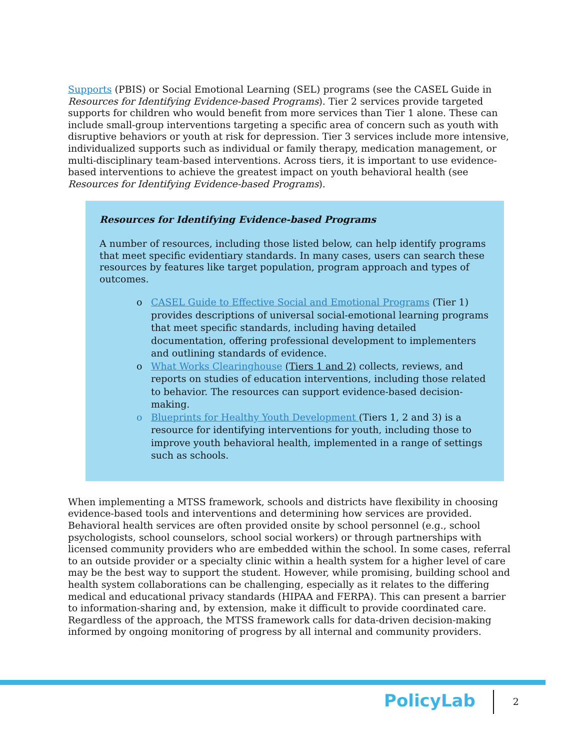Supports (PBIS) or Social Emotional Learning (SEL) programs (see the CASEL Guide in Resources for Identifying Evidence-based Programs). Tier 2 services provide targeted supports for children who would benefit from more services than Tier 1 alone. These can include small-group interventions targeting a specific area of concern such as youth with disruptive behaviors or youth at risk for depression. Tier 3 services include more intensive, individualized supports such as individual or family therapy, medication management, or multi-disciplinary team-based interventions. Across tiers, it is important to use evidence-based interventions to achieve the greatest impact on youth behavioral health (see Resources for Identifying Evidence-based Programs).
Resources for Identifying Evidence-based Programs
A number of resources, including those listed below, can help identify programs that meet specific evidentiary standards. In many cases, users can search these resources by features like target population, program approach and types of outcomes.
o CASEL Guide to Effective Social and Emotional Programs (Tier 1) provides descriptions of universal social-emotional learning programs that meet specific standards, including having detailed documentation, offering professional development to implementers and outlining standards of evidence.
o What Works Clearinghouse (Tiers 1 and 2) collects, reviews, and reports on studies of education interventions, including those related to behavior. The resources can support evidence-based decision-making.
o Blueprints for Healthy Youth Development (Tiers 1, 2 and 3) is a resource for identifying interventions for youth, including those to improve youth behavioral health, implemented in a range of settings such as schools.
When implementing a MTSS framework, schools and districts have flexibility in choosing evidence-based tools and interventions and determining how services are provided. Behavioral health services are often provided onsite by school personnel (e.g., school psychologists, school counselors, school social workers) or through partnerships with licensed community providers who are embedded within the school. In some cases, referral to an outside provider or a specialty clinic within a health system for a higher level of care may be the best way to support the student. However, while promising, building school and health system collaborations can be challenging, especially as it relates to the differing medical and educational privacy standards (HIPAA and FERPA). This can present a barrier to information-sharing and, by extension, make it difficult to provide coordinated care. Regardless of the approach, the MTSS framework calls for data-driven decision-making informed by ongoing monitoring of progress by all internal and community providers.
PolicyLab
2